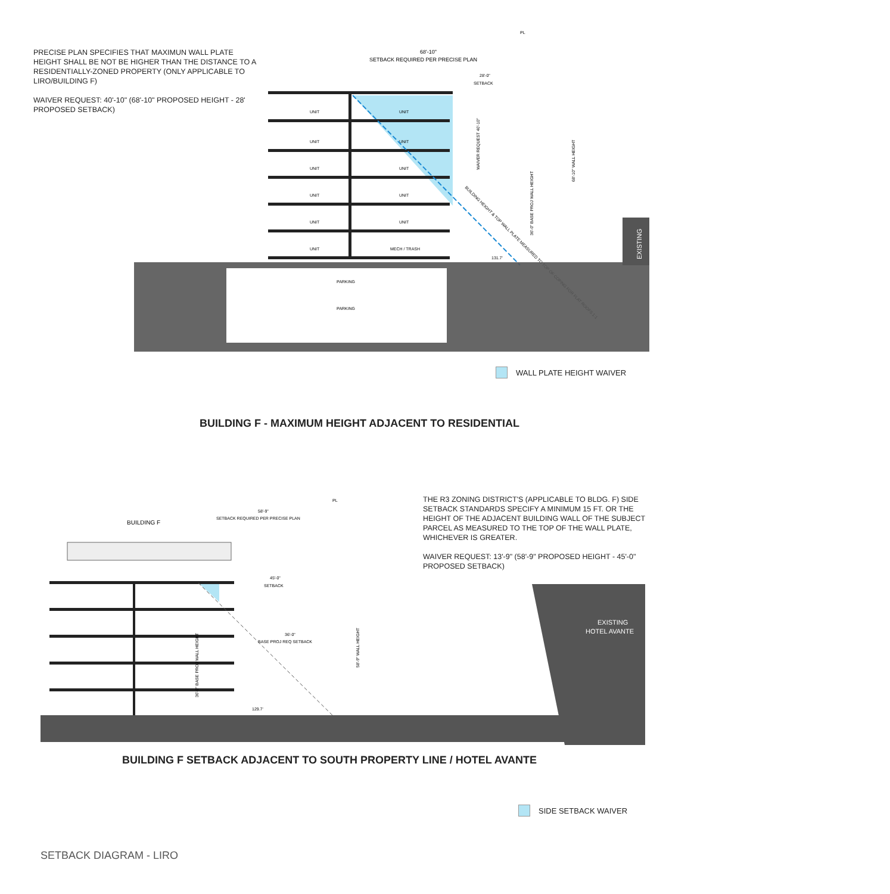PRECISE PLAN SPECIFIES THAT MAXIMUN WALL PLATE HEIGHT SHALL BE NOT BE HIGHER THAN THE DISTANCE TO A RESIDENTIALLY-ZONED PROPERTY (ONLY APPLICABLE TO LIRO/BUILDING F)
WAIVER REQUEST: 40'-10" (68'-10" PROPOSED HEIGHT - 28' PROPOSED SETBACK)
PL
68'-10"
SETBACK REQUIRED PER PRECISE PLAN
28'-0"
SETBACK
UNIT
UNIT
UNIT
UNIT
UNIT
UNIT
UNIT
UNIT
UNIT
UNIT
UNIT
MECH / TRASH
PARKING
PARKING
WAIVER REQUEST 40'-10"
68'-10" WALL HEIGHT
36'-0" BASE PROJ WALL HEIGHT
BUILDING HEIGHT & TOP WALL PLATE MEASURED TO TOP OF COPING FOR FLAT ROOFS 1:1
131.7'
EXISTING
PARKING
PARKING
WALL PLATE HEIGHT WAIVER
BUILDING F - MAXIMUM HEIGHT ADJACENT TO RESIDENTIAL
THE R3 ZONING DISTRICT'S (APPLICABLE TO BLDG. F) SIDE SETBACK STANDARDS SPECIFY A MINIMUM 15 FT. OR THE HEIGHT OF THE ADJACENT BUILDING WALL OF THE SUBJECT PARCEL AS MEASURED TO THE TOP OF THE WALL PLATE, WHICHEVER IS GREATER.
WAIVER REQUEST: 13'-9" (58'-9" PROPOSED HEIGHT - 45'-0" PROPOSED SETBACK)
PL
BUILDING F
58'-9"
SETBACK REQUIRED PER PRECISE PLAN
45'-0"
SETBACK
36'-0"
BASE PROJ REQ SETBACK
58'-9" WALL HEIGHT
36'-0" BASE PROJ WALL HEIGHT
129.7'
EXISTING
HOTEL AVANTE
BUILDING F SETBACK ADJACENT TO SOUTH PROPERTY LINE / HOTEL AVANTE
SIDE SETBACK WAIVER
SETBACK DIAGRAM - LIRO